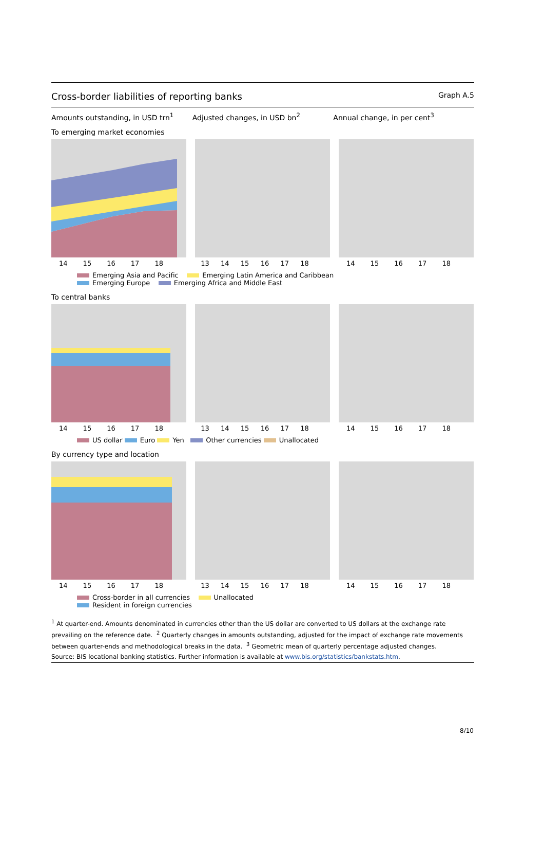Cross-border liabilities of reporting banks
Graph A.5
Amounts outstanding, in USD trn<sup>1</sup> Adjusted changes, in USD bn<sup>2</sup> Annual change, in per cent<sup>3</sup>
To emerging market economies
14 15 16 17 18 13 14 15 16 17 18 14 15 16 17 18
Emerging Asia and Pacific Emerging Latin America and Caribbean
Emerging Europe Emerging Africa and Middle East
To central banks
14 15 16 17 18 13 14 15 16 17 18 14 15 16 17 18
US dollar Euro Yen Other currencies Unallocated
By currency type and location
14 15 16 17 18 13 14 15 16 17 18 14 15 16 17 18
Cross-border in all currencies Unallocated
Resident in foreign currencies
<sup>1</sup> At quarter-end. Amounts denominated in currencies other than the US dollar are converted to US dollars at the exchange rate prevailing on the reference date. <sup>2</sup> Quarterly changes in amounts outstanding, adjusted for the impact of exchange rate movements between quarter-ends and methodological breaks in the data. <sup>3</sup> Geometric mean of quarterly percentage adjusted changes.
Source: BIS locational banking statistics. Further information is available at www.bis.org/statistics/bankstats.htm.
8/10